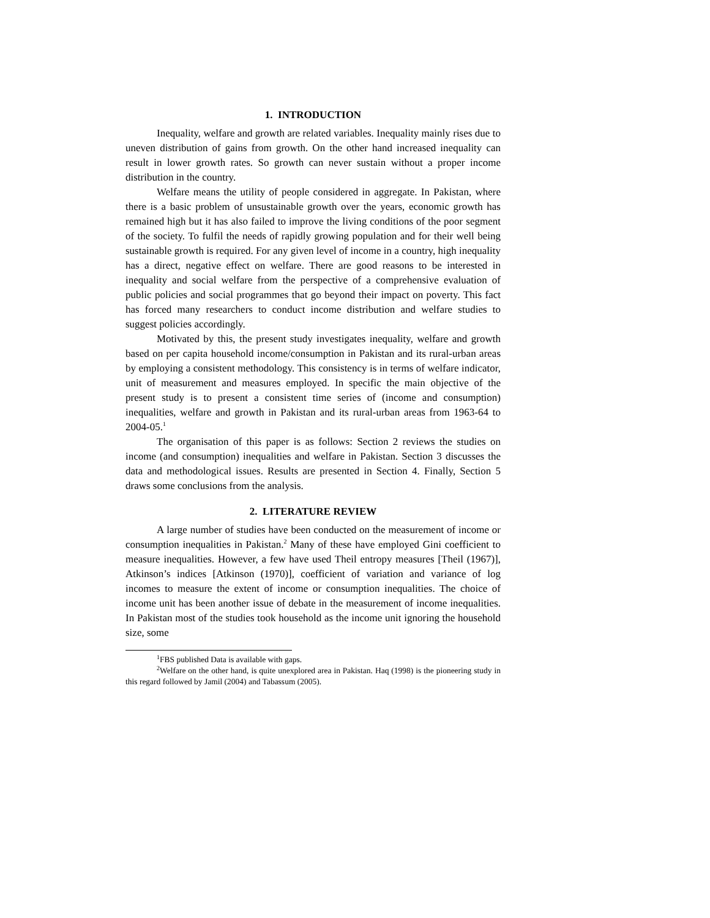1. INTRODUCTION
Inequality, welfare and growth are related variables. Inequality mainly rises due to uneven distribution of gains from growth. On the other hand increased inequality can result in lower growth rates. So growth can never sustain without a proper income distribution in the country.
Welfare means the utility of people considered in aggregate. In Pakistan, where there is a basic problem of unsustainable growth over the years, economic growth has remained high but it has also failed to improve the living conditions of the poor segment of the society. To fulfil the needs of rapidly growing population and for their well being sustainable growth is required. For any given level of income in a country, high inequality has a direct, negative effect on welfare. There are good reasons to be interested in inequality and social welfare from the perspective of a comprehensive evaluation of public policies and social programmes that go beyond their impact on poverty. This fact has forced many researchers to conduct income distribution and welfare studies to suggest policies accordingly.
Motivated by this, the present study investigates inequality, welfare and growth based on per capita household income/consumption in Pakistan and its rural-urban areas by employing a consistent methodology. This consistency is in terms of welfare indicator, unit of measurement and measures employed. In specific the main objective of the present study is to present a consistent time series of (income and consumption) inequalities, welfare and growth in Pakistan and its rural-urban areas from 1963-64 to 2004-05.<sup>1</sup>
The organisation of this paper is as follows: Section 2 reviews the studies on income (and consumption) inequalities and welfare in Pakistan. Section 3 discusses the data and methodological issues. Results are presented in Section 4. Finally, Section 5 draws some conclusions from the analysis.
2. LITERATURE REVIEW
A large number of studies have been conducted on the measurement of income or consumption inequalities in Pakistan.<sup>2</sup> Many of these have employed Gini coefficient to measure inequalities. However, a few have used Theil entropy measures [Theil (1967)], Atkinson’s indices [Atkinson (1970)], coefficient of variation and variance of log incomes to measure the extent of income or consumption inequalities. The choice of income unit has been another issue of debate in the measurement of income inequalities. In Pakistan most of the studies took household as the income unit ignoring the household size, some
<sup>1</sup> FBS published Data is available with gaps.
<sup>2</sup> Welfare on the other hand, is quite unexplored area in Pakistan. Haq (1998) is the pioneering study in this regard followed by Jamil (2004) and Tabassum (2005).